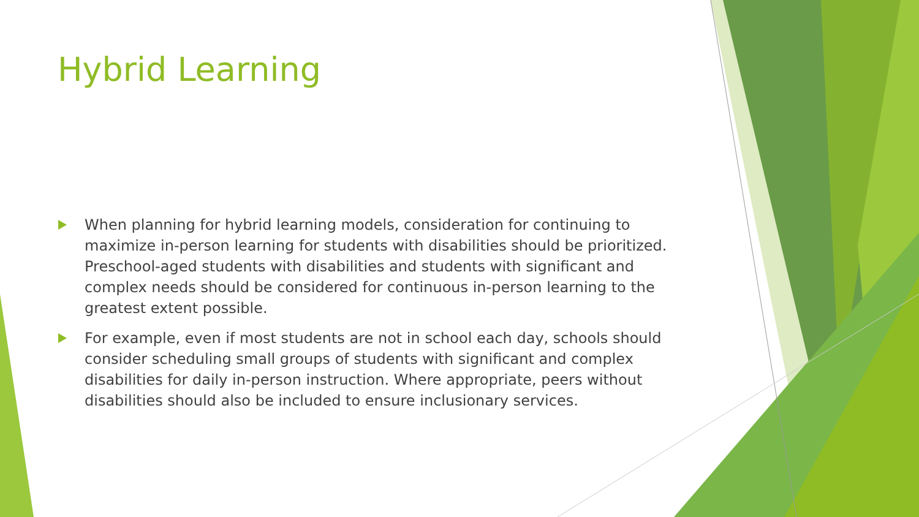Hybrid Learning
When planning for hybrid learning models, consideration for continuing to maximize in-person learning for students with disabilities should be prioritized. Preschool-aged students with disabilities and students with significant and complex needs should be considered for continuous in-person learning to the greatest extent possible.
For example, even if most students are not in school each day, schools should consider scheduling small groups of students with significant and complex disabilities for daily in-person instruction. Where appropriate, peers without disabilities should also be included to ensure inclusionary services.